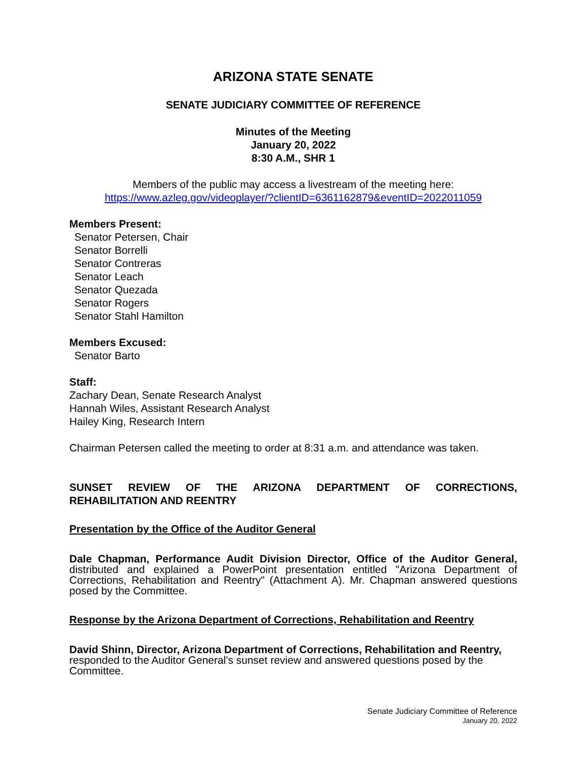ARIZONA STATE SENATE
SENATE JUDICIARY COMMITTEE OF REFERENCE
Minutes of the Meeting
January 20, 2022
8:30 A.M., SHR 1
Members of the public may access a livestream of the meeting here:
https://www.azleg.gov/videoplayer/?clientID=6361162879&eventID=2022011059
Members Present:
Senator Petersen, Chair
Senator Borrelli
Senator Contreras
Senator Leach
Senator Quezada
Senator Rogers
Senator Stahl Hamilton
Members Excused:
Senator Barto
Staff:
Zachary Dean, Senate Research Analyst
Hannah Wiles, Assistant Research Analyst
Hailey King, Research Intern
Chairman Petersen called the meeting to order at 8:31 a.m. and attendance was taken.
SUNSET REVIEW OF THE ARIZONA DEPARTMENT OF CORRECTIONS,
REHABILITATION AND REENTRY
Presentation by the Office of the Auditor General
Dale Chapman, Performance Audit Division Director, Office of the Auditor General, distributed and explained a PowerPoint presentation entitled "Arizona Department of Corrections, Rehabilitation and Reentry" (Attachment A). Mr. Chapman answered questions posed by the Committee.
Response by the Arizona Department of Corrections, Rehabilitation and Reentry
David Shinn, Director, Arizona Department of Corrections, Rehabilitation and Reentry, responded to the Auditor General's sunset review and answered questions posed by the Committee.
Senate Judiciary Committee of Reference
January 20, 2022